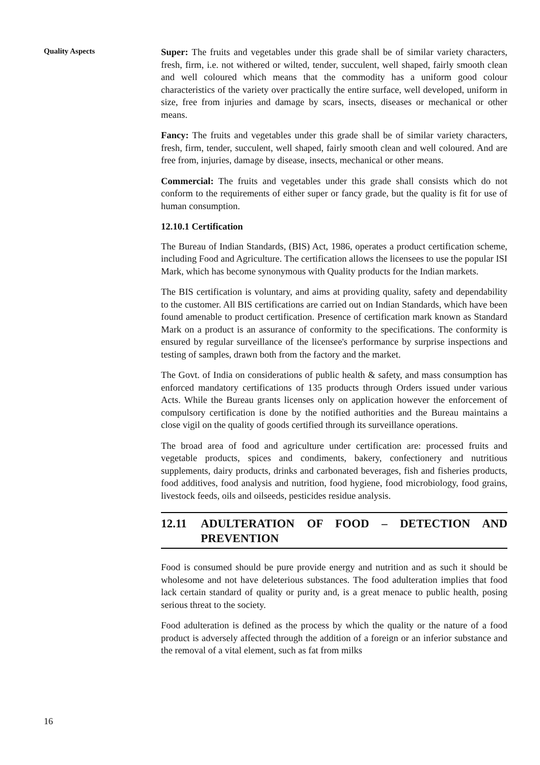Quality Aspects
16
Super: The fruits and vegetables under this grade shall be of similar variety characters, fresh, firm, i.e. not withered or wilted, tender, succulent, well shaped, fairly smooth clean and well coloured which means that the commodity has a uniform good colour characteristics of the variety over practically the entire surface, well developed, uniform in size, free from injuries and damage by scars, insects, diseases or mechanical or other means.
Fancy: The fruits and vegetables under this grade shall be of similar variety characters, fresh, firm, tender, succulent, well shaped, fairly smooth clean and well coloured. And are free from, injuries, damage by disease, insects, mechanical or other means.
Commercial: The fruits and vegetables under this grade shall consists which do not conform to the requirements of either super or fancy grade, but the quality is fit for use of human consumption.
12.10.1 Certification
The Bureau of Indian Standards, (BIS) Act, 1986, operates a product certification scheme, including Food and Agriculture. The certification allows the licensees to use the popular ISI Mark, which has become synonymous with Quality products for the Indian markets.
The BIS certification is voluntary, and aims at providing quality, safety and dependability to the customer. All BIS certifications are carried out on Indian Standards, which have been found amenable to product certification. Presence of certification mark known as Standard Mark on a product is an assurance of conformity to the specifications. The conformity is ensured by regular surveillance of the licensee's performance by surprise inspections and testing of samples, drawn both from the factory and the market.
The Govt. of India on considerations of public health & safety, and mass consumption has enforced mandatory certifications of 135 products through Orders issued under various Acts. While the Bureau grants licenses only on application however the enforcement of compulsory certification is done by the notified authorities and the Bureau maintains a close vigil on the quality of goods certified through its surveillance operations.
The broad area of food and agriculture under certification are: processed fruits and vegetable products, spices and condiments, bakery, confectionery and nutritious supplements, dairy products, drinks and carbonated beverages, fish and fisheries products, food additives, food analysis and nutrition, food hygiene, food microbiology, food grains, livestock feeds, oils and oilseeds, pesticides residue analysis.
12.11 ADULTERATION OF FOOD – DETECTION AND PREVENTION
Food is consumed should be pure provide energy and nutrition and as such it should be wholesome and not have deleterious substances. The food adulteration implies that food lack certain standard of quality or purity and, is a great menace to public health, posing serious threat to the society.
Food adulteration is defined as the process by which the quality or the nature of a food product is adversely affected through the addition of a foreign or an inferior substance and the removal of a vital element, such as fat from milks